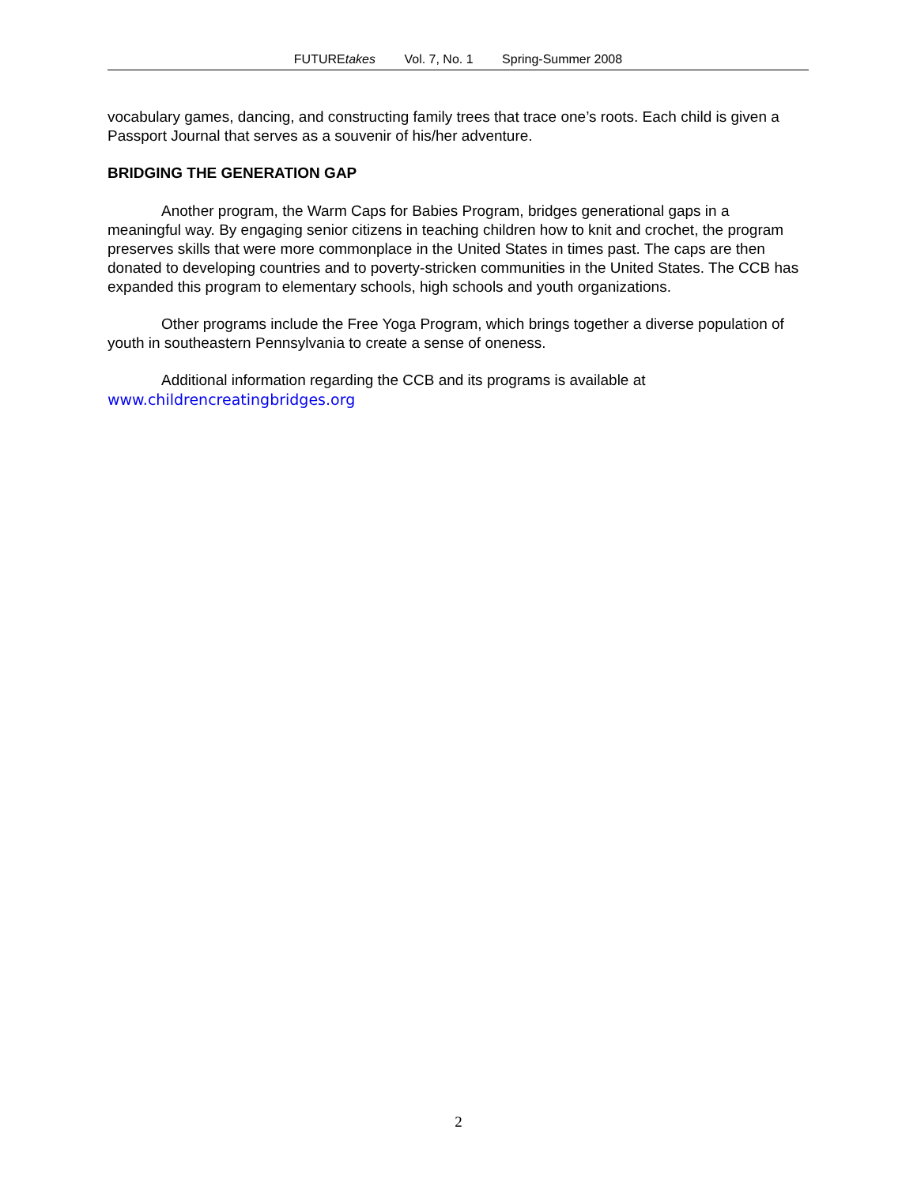FUTUREtakes Vol. 7, No. 1 Spring-Summer 2008
vocabulary games, dancing, and constructing family trees that trace one’s roots. Each child is given a Passport Journal that serves as a souvenir of his/her adventure.
BRIDGING THE GENERATION GAP
Another program, the Warm Caps for Babies Program, bridges generational gaps in a meaningful way. By engaging senior citizens in teaching children how to knit and crochet, the program preserves skills that were more commonplace in the United States in times past. The caps are then donated to developing countries and to poverty-stricken communities in the United States. The CCB has expanded this program to elementary schools, high schools and youth organizations.
Other programs include the Free Yoga Program, which brings together a diverse population of youth in southeastern Pennsylvania to create a sense of oneness.
Additional information regarding the CCB and its programs is available at www.childrencreatingbridges.org
2